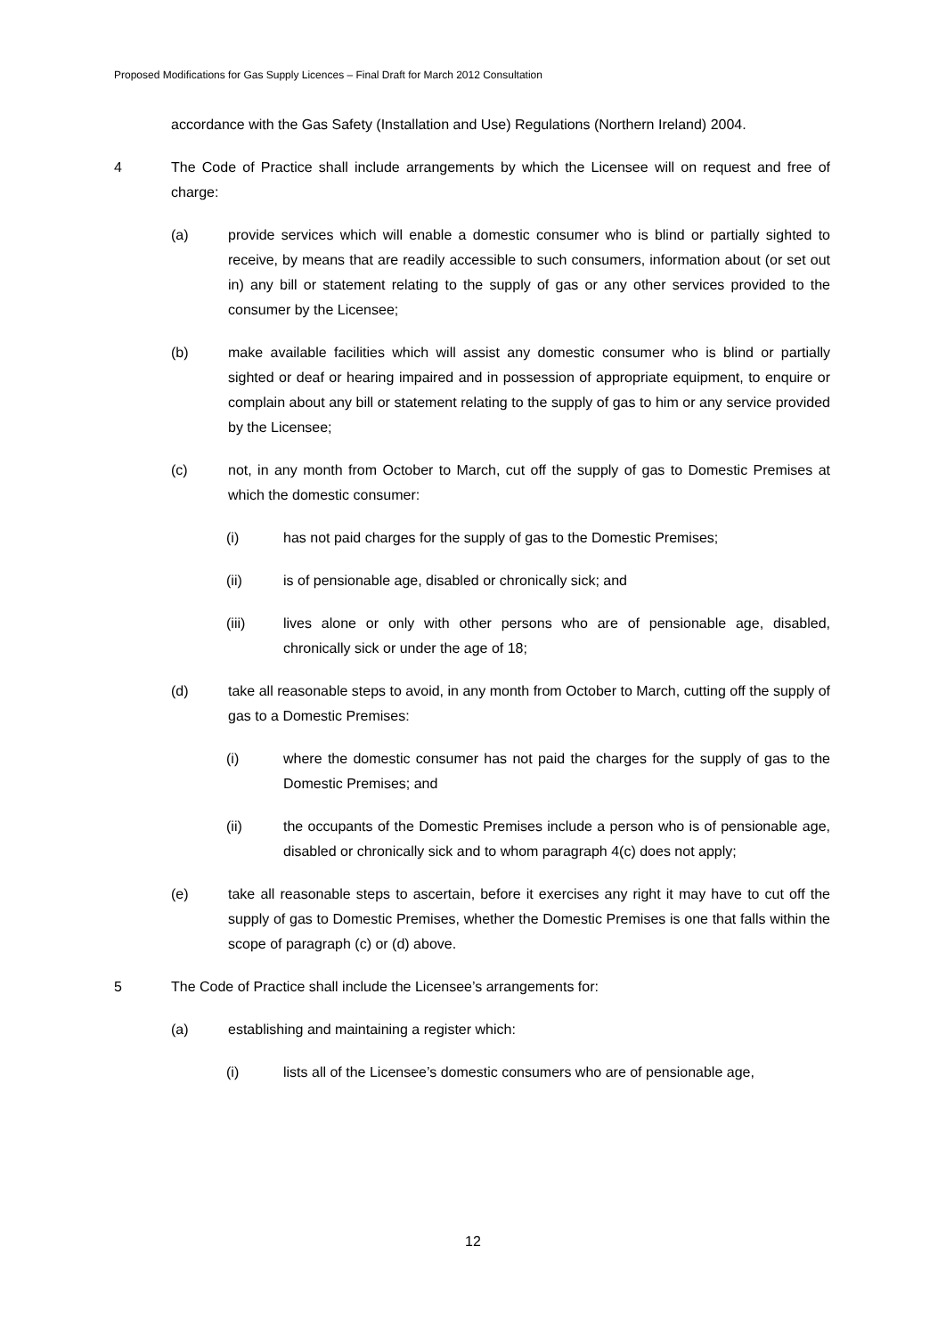Proposed Modifications for Gas Supply Licences – Final Draft for March 2012 Consultation
accordance with the Gas Safety (Installation and Use) Regulations (Northern Ireland) 2004.
4 The Code of Practice shall include arrangements by which the Licensee will on request and free of charge:
(a) provide services which will enable a domestic consumer who is blind or partially sighted to receive, by means that are readily accessible to such consumers, information about (or set out in) any bill or statement relating to the supply of gas or any other services provided to the consumer by the Licensee;
(b) make available facilities which will assist any domestic consumer who is blind or partially sighted or deaf or hearing impaired and in possession of appropriate equipment, to enquire or complain about any bill or statement relating to the supply of gas to him or any service provided by the Licensee;
(c) not, in any month from October to March, cut off the supply of gas to Domestic Premises at which the domestic consumer:
(i) has not paid charges for the supply of gas to the Domestic Premises;
(ii) is of pensionable age, disabled or chronically sick; and
(iii) lives alone or only with other persons who are of pensionable age, disabled, chronically sick or under the age of 18;
(d) take all reasonable steps to avoid, in any month from October to March, cutting off the supply of gas to a Domestic Premises:
(i) where the domestic consumer has not paid the charges for the supply of gas to the Domestic Premises; and
(ii) the occupants of the Domestic Premises include a person who is of pensionable age, disabled or chronically sick and to whom paragraph 4(c) does not apply;
(e) take all reasonable steps to ascertain, before it exercises any right it may have to cut off the supply of gas to Domestic Premises, whether the Domestic Premises is one that falls within the scope of paragraph (c) or (d) above.
5 The Code of Practice shall include the Licensee’s arrangements for:
(a) establishing and maintaining a register which:
(i) lists all of the Licensee’s domestic consumers who are of pensionable age,
12